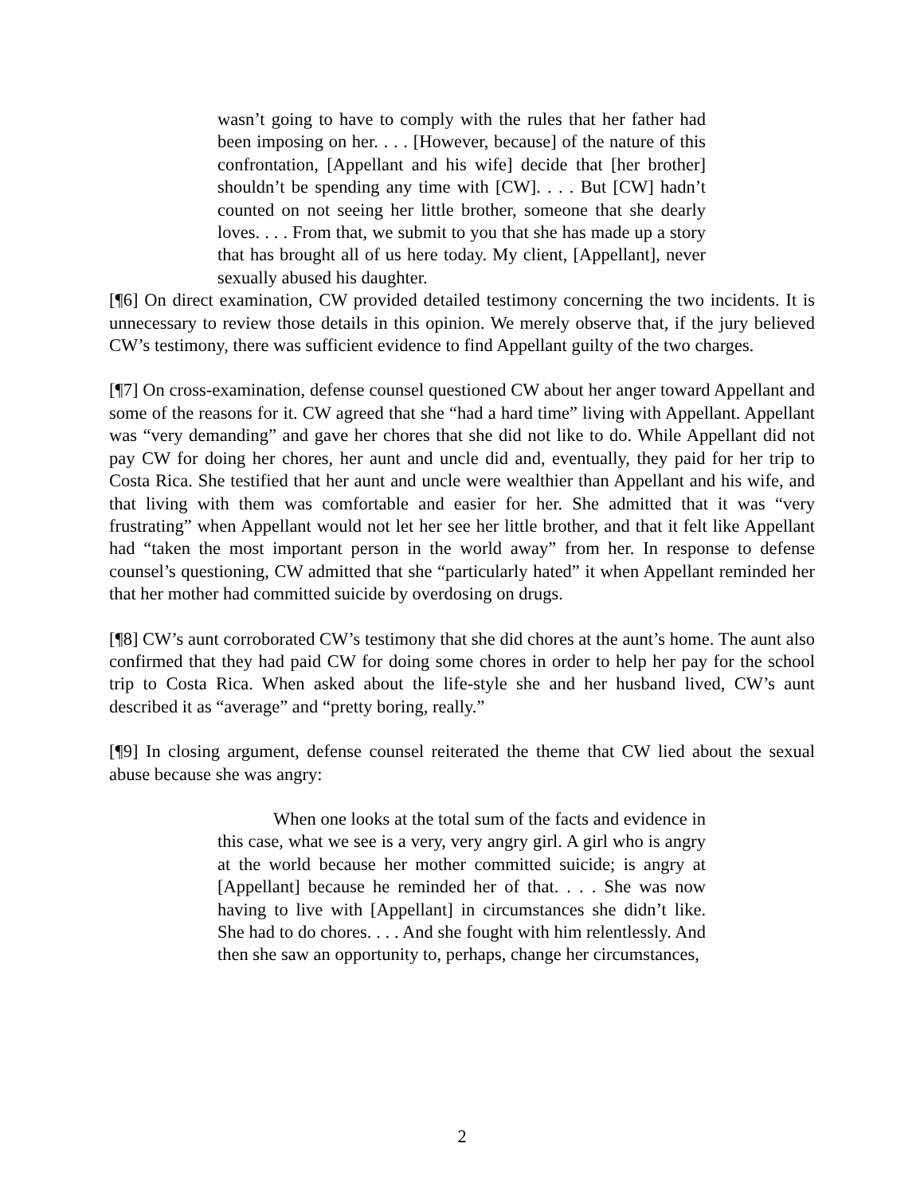wasn’t going to have to comply with the rules that her father had been imposing on her. . . . [However, because] of the nature of this confrontation, [Appellant and his wife] decide that [her brother] shouldn’t be spending any time with [CW]. . . . But [CW] hadn’t counted on not seeing her little brother, someone that she dearly loves. . . . From that, we submit to you that she has made up a story that has brought all of us here today. My client, [Appellant], never sexually abused his daughter.
[¶6] On direct examination, CW provided detailed testimony concerning the two incidents. It is unnecessary to review those details in this opinion. We merely observe that, if the jury believed CW’s testimony, there was sufficient evidence to find Appellant guilty of the two charges.
[¶7] On cross-examination, defense counsel questioned CW about her anger toward Appellant and some of the reasons for it. CW agreed that she “had a hard time” living with Appellant. Appellant was “very demanding” and gave her chores that she did not like to do. While Appellant did not pay CW for doing her chores, her aunt and uncle did and, eventually, they paid for her trip to Costa Rica. She testified that her aunt and uncle were wealthier than Appellant and his wife, and that living with them was comfortable and easier for her. She admitted that it was “very frustrating” when Appellant would not let her see her little brother, and that it felt like Appellant had “taken the most important person in the world away” from her. In response to defense counsel’s questioning, CW admitted that she “particularly hated” it when Appellant reminded her that her mother had committed suicide by overdosing on drugs.
[¶8] CW’s aunt corroborated CW’s testimony that she did chores at the aunt’s home. The aunt also confirmed that they had paid CW for doing some chores in order to help her pay for the school trip to Costa Rica. When asked about the life-style she and her husband lived, CW’s aunt described it as “average” and “pretty boring, really.”
[¶9] In closing argument, defense counsel reiterated the theme that CW lied about the sexual abuse because she was angry:
When one looks at the total sum of the facts and evidence in this case, what we see is a very, very angry girl. A girl who is angry at the world because her mother committed suicide; is angry at [Appellant] because he reminded her of that. . . . She was now having to live with [Appellant] in circumstances she didn’t like. She had to do chores. . . . And she fought with him relentlessly. And then she saw an opportunity to, perhaps, change her circumstances,
2